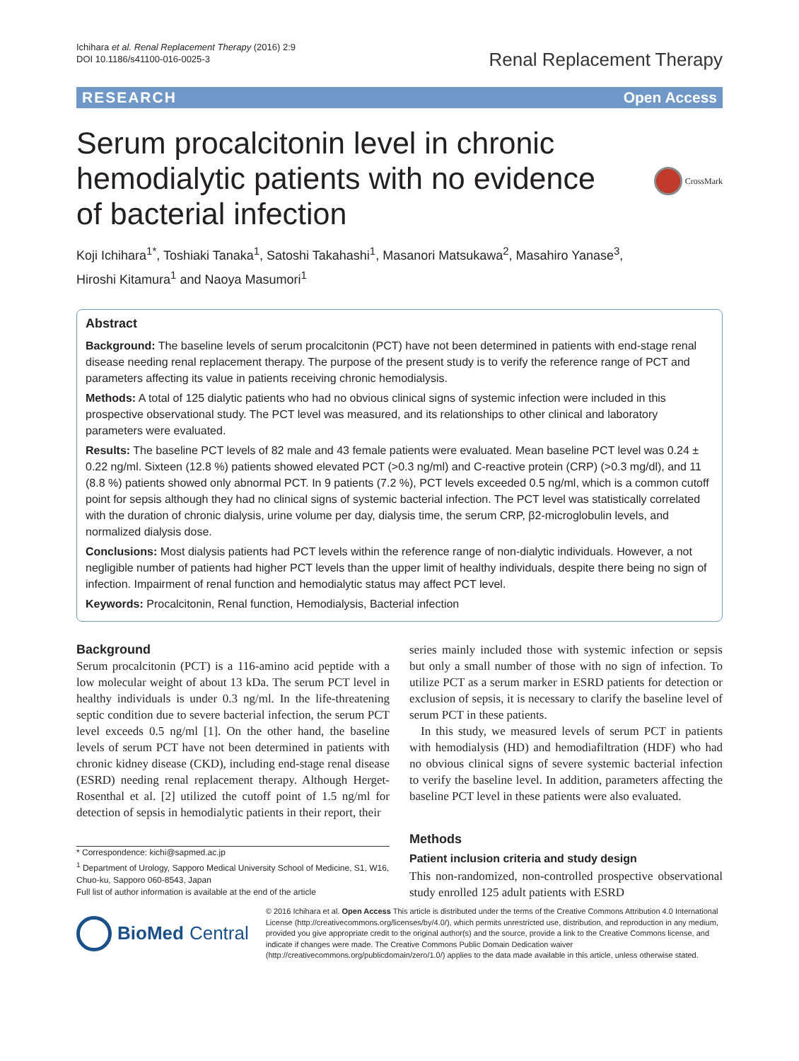Ichihara et al. Renal Replacement Therapy (2016) 2:9
DOI 10.1186/s41100-016-0025-3
Renal Replacement Therapy
RESEARCH Open Access
Serum procalcitonin level in chronic
hemodialytic patients with no evidence
of bacterial infection
CrossMark
Koji Ichihara<sup>1*</sup>, Toshiaki Tanaka<sup>1</sup>, Satoshi Takahashi<sup>1</sup>, Masanori Matsukawa<sup>2</sup>, Masahiro Yanase<sup>3</sup>,
Hiroshi Kitamura<sup>1</sup> and Naoya Masumori<sup>1</sup>
Abstract
Background: The baseline levels of serum procalcitonin (PCT) have not been determined in patients with end-stage renal disease needing renal replacement therapy. The purpose of the present study is to verify the reference range of PCT and parameters affecting its value in patients receiving chronic hemodialysis.
Methods: A total of 125 dialytic patients who had no obvious clinical signs of systemic infection were included in this prospective observational study. The PCT level was measured, and its relationships to other clinical and laboratory parameters were evaluated.
Results: The baseline PCT levels of 82 male and 43 female patients were evaluated. Mean baseline PCT level was 0.24 ± 0.22 ng/ml. Sixteen (12.8 %) patients showed elevated PCT (>0.3 ng/ml) and C-reactive protein (CRP) (>0.3 mg/dl), and 11 (8.8 %) patients showed only abnormal PCT. In 9 patients (7.2 %), PCT levels exceeded 0.5 ng/ml, which is a common cutoff point for sepsis although they had no clinical signs of systemic bacterial infection. The PCT level was statistically correlated with the duration of chronic dialysis, urine volume per day, dialysis time, the serum CRP, β2-microglobulin levels, and normalized dialysis dose.
Conclusions: Most dialysis patients had PCT levels within the reference range of non-dialytic individuals. However, a not negligible number of patients had higher PCT levels than the upper limit of healthy individuals, despite there being no sign of infection. Impairment of renal function and hemodialytic status may affect PCT level.
Keywords: Procalcitonin, Renal function, Hemodialysis, Bacterial infection
Background
Serum procalcitonin (PCT) is a 116-amino acid peptide with a low molecular weight of about 13 kDa. The serum PCT level in healthy individuals is under 0.3 ng/ml. In the life-threatening septic condition due to severe bacterial infection, the serum PCT level exceeds 0.5 ng/ml [1]. On the other hand, the baseline levels of serum PCT have not been determined in patients with chronic kidney disease (CKD), including end-stage renal disease (ESRD) needing renal replacement therapy. Although Herget-Rosenthal et al. [2] utilized the cutoff point of 1.5 ng/ml for detection of sepsis in hemodialytic patients in their report, their
* Correspondence: kichi@sapmed.ac.jp
<sup>1</sup> Department of Urology, Sapporo Medical University School of Medicine, S1, W16, Chuo-ku, Sapporo 060-8543, Japan
Full list of author information is available at the end of the article
series mainly included those with systemic infection or sepsis but only a small number of those with no sign of infection. To utilize PCT as a serum marker in ESRD patients for detection or exclusion of sepsis, it is necessary to clarify the baseline level of serum PCT in these patients.
In this study, we measured levels of serum PCT in patients with hemodialysis (HD) and hemodiafiltration (HDF) who had no obvious clinical signs of severe systemic bacterial infection to verify the baseline level. In addition, parameters affecting the baseline PCT level in these patients were also evaluated.
Methods
Patient inclusion criteria and study design
This non-randomized, non-controlled prospective observational study enrolled 125 adult patients with ESRD
BioMed Central
© 2016 Ichihara et al. Open Access This article is distributed under the terms of the Creative Commons Attribution 4.0 International License (http://creativecommons.org/licenses/by/4.0/), which permits unrestricted use, distribution, and reproduction in any medium, provided you give appropriate credit to the original author(s) and the source, provide a link to the Creative Commons license, and indicate if changes were made. The Creative Commons Public Domain Dedication waiver (http://creativecommons.org/publicdomain/zero/1.0/) applies to the data made available in this article, unless otherwise stated.